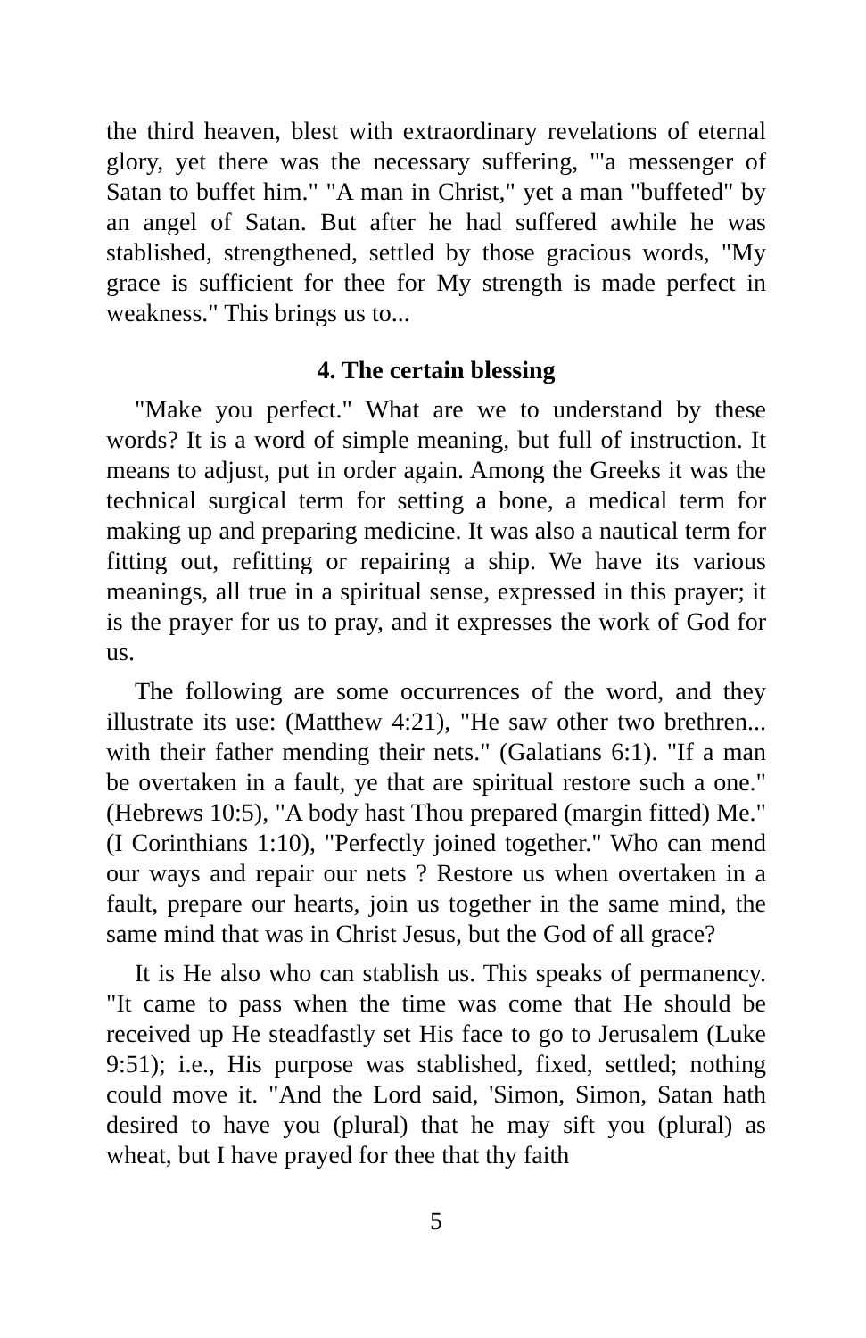the third heaven, blest with extraordinary revelations of eternal glory, yet there was the necessary suffering, '"a messenger of Satan to buffet him." "A man in Christ," yet a man "buffeted" by an angel of Satan. But after he had suffered awhile he was stablished, strengthened, settled by those gracious words, "My grace is sufficient for thee for My strength is made perfect in weakness." This brings us to...
4. The certain blessing
"Make you perfect." What are we to understand by these words? It is a word of simple meaning, but full of instruction. It means to adjust, put in order again. Among the Greeks it was the technical surgical term for setting a bone, a medical term for making up and preparing medicine. It was also a nautical term for fitting out, refitting or repairing a ship. We have its various meanings, all true in a spiritual sense, expressed in this prayer; it is the prayer for us to pray, and it expresses the work of God for us.
The following are some occurrences of the word, and they illustrate its use: (Matthew 4:21), "He saw other two brethren... with their father mending their nets." (Galatians 6:1). "If a man be overtaken in a fault, ye that are spiritual restore such a one." (Hebrews 10:5), "A body hast Thou prepared (margin fitted) Me." (I Corinthians 1:10), "Perfectly joined together." Who can mend our ways and repair our nets ? Restore us when overtaken in a fault, prepare our hearts, join us together in the same mind, the same mind that was in Christ Jesus, but the God of all grace?
It is He also who can stablish us. This speaks of permanency. "It came to pass when the time was come that He should be received up He steadfastly set His face to go to Jerusalem (Luke 9:51); i.e., His purpose was stablished, fixed, settled; nothing could move it. "And the Lord said, 'Simon, Simon, Satan hath desired to have you (plural) that he may sift you (plural) as wheat, but I have prayed for thee that thy faith
5